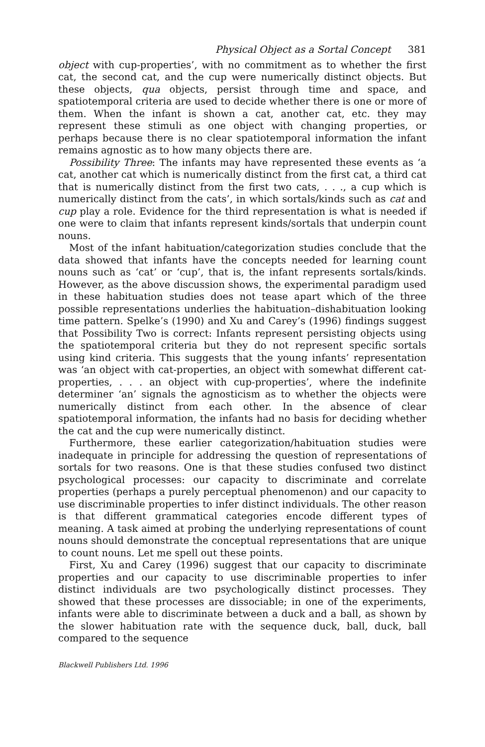Physical Object as a Sortal Concept 381
object with cup-properties’, with no commitment as to whether the first cat, the second cat, and the cup were numerically distinct objects. But these objects, qua objects, persist through time and space, and spatiotemporal criteria are used to decide whether there is one or more of them. When the infant is shown a cat, another cat, etc. they may represent these stimuli as one object with changing properties, or perhaps because there is no clear spatiotemporal information the infant remains agnostic as to how many objects there are.
Possibility Three: The infants may have represented these events as ‘a cat, another cat which is numerically distinct from the first cat, a third cat that is numerically distinct from the first two cats, . . ., a cup which is numerically distinct from the cats’, in which sortals/kinds such as cat and cup play a role. Evidence for the third representation is what is needed if one were to claim that infants represent kinds/sortals that underpin count nouns.
Most of the infant habituation/categorization studies conclude that the data showed that infants have the concepts needed for learning count nouns such as ‘cat’ or ‘cup’, that is, the infant represents sortals/kinds. However, as the above discussion shows, the experimental paradigm used in these habituation studies does not tease apart which of the three possible representations underlies the habituation–dishabituation looking time pattern. Spelke’s (1990) and Xu and Carey’s (1996) findings suggest that Possibility Two is correct: Infants represent persisting objects using the spatiotemporal criteria but they do not represent specific sortals using kind criteria. This suggests that the young infants’ representation was ‘an object with cat-properties, an object with somewhat different cat-properties, . . . an object with cup-properties’, where the indefinite determiner ‘an’ signals the agnosticism as to whether the objects were numerically distinct from each other. In the absence of clear spatiotemporal information, the infants had no basis for deciding whether the cat and the cup were numerically distinct.
Furthermore, these earlier categorization/habituation studies were inadequate in principle for addressing the question of representations of sortals for two reasons. One is that these studies confused two distinct psychological processes: our capacity to discriminate and correlate properties (perhaps a purely perceptual phenomenon) and our capacity to use discriminable properties to infer distinct individuals. The other reason is that different grammatical categories encode different types of meaning. A task aimed at probing the underlying representations of count nouns should demonstrate the conceptual representations that are unique to count nouns. Let me spell out these points.
First, Xu and Carey (1996) suggest that our capacity to discriminate properties and our capacity to use discriminable properties to infer distinct individuals are two psychologically distinct processes. They showed that these processes are dissociable; in one of the experiments, infants were able to discriminate between a duck and a ball, as shown by the slower habituation rate with the sequence duck, ball, duck, ball compared to the sequence
Blackwell Publishers Ltd. 1996